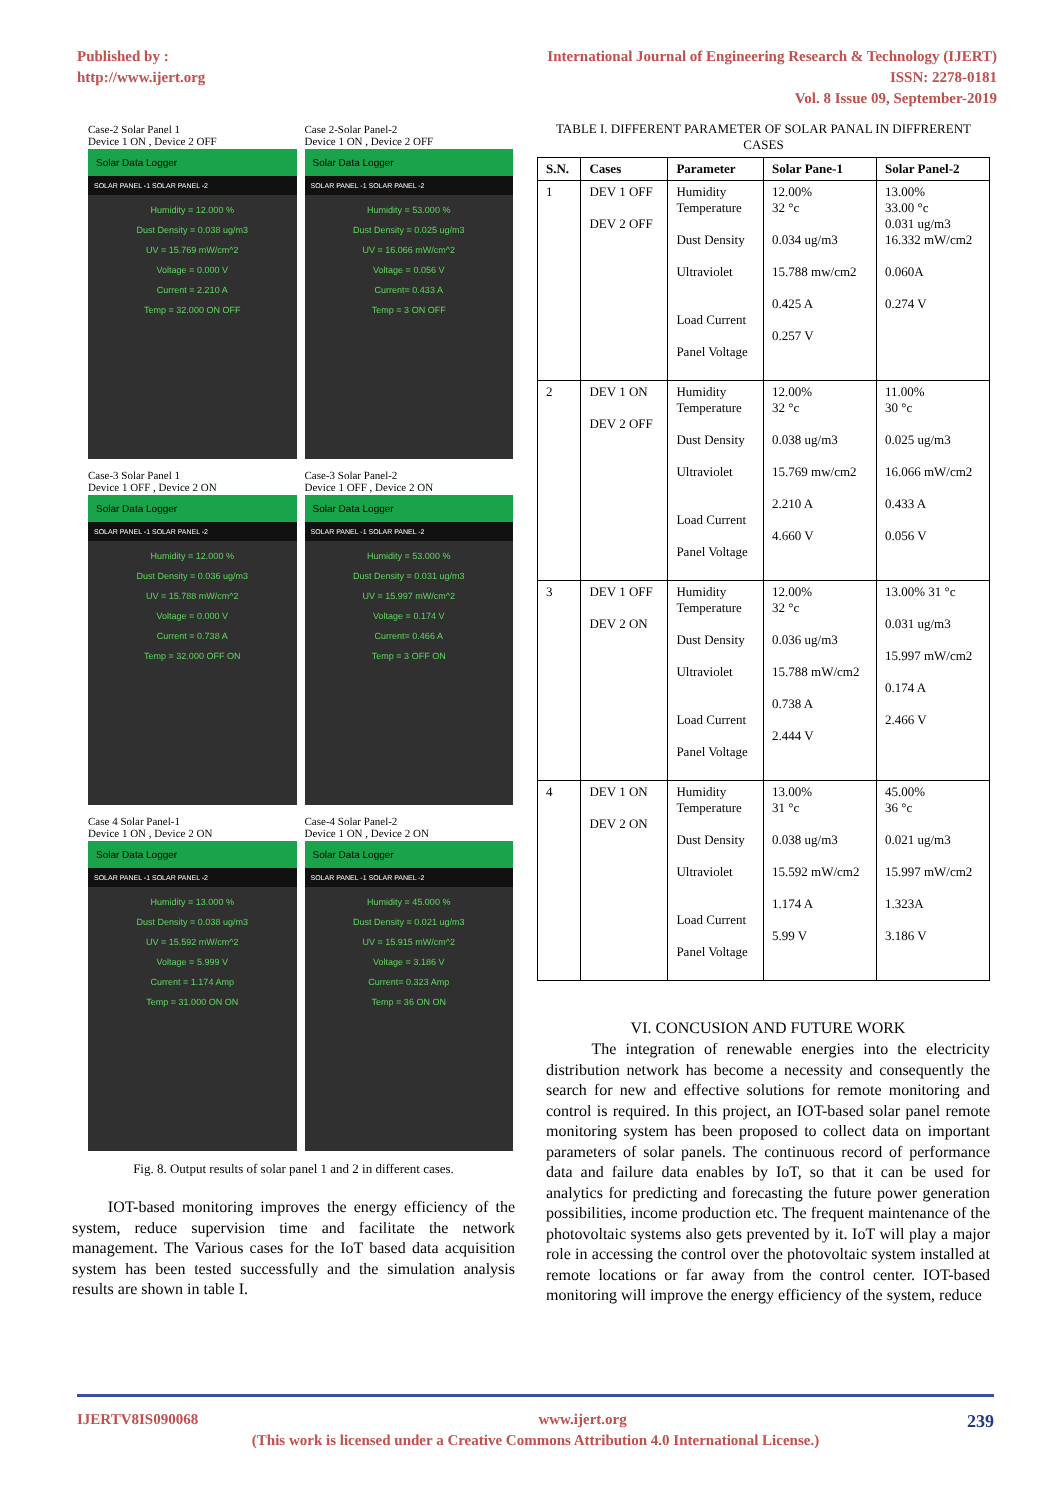Published by :
http://www.ijert.org
International Journal of Engineering Research & Technology (IJERT)
ISSN: 2278-0181
Vol. 8 Issue 09, September-2019
Case-2 Solar Panel 1
Device 1 ON , Device 2 OFF
Solar Data Logger
SOLAR PANEL -1 SOLAR PANEL -2
Humidity = 12.000 %
Dust Density = 0.038 ug/m3
UV = 15.769 mW/cm^2
Voltage = 0.000 V
Current = 2.210 A
Temp = 32.000 ON OFF
Case 2-Solar Panel-2
Device 1 ON , Device 2 OFF
Solar Data Logger
SOLAR PANEL -1 SOLAR PANEL -2
Humidity = 53.000 %
Dust Density = 0.025 ug/m3
UV = 16.066 mW/cm^2
Voltage = 0.056 V
Current= 0.433 A
Temp = 3 ON OFF
Case-3 Solar Panel 1
Device 1 OFF , Device 2 ON
Solar Data Logger
SOLAR PANEL -1 SOLAR PANEL -2
Humidity = 12.000 %
Dust Density = 0.036 ug/m3
UV = 15.788 mW/cm^2
Voltage = 0.000 V
Current = 0.738 A
Temp = 32.000 OFF ON
Case-3 Solar Panel-2
Device 1 OFF , Device 2 ON
Solar Data Logger
SOLAR PANEL -1 SOLAR PANEL -2
Humidity = 53.000 %
Dust Density = 0.031 ug/m3
UV = 15.997 mW/cm^2
Voltage = 0.174 V
Current= 0.466 A
Temp = 3 OFF ON
Case 4 Solar Panel-1
Device 1 ON , Device 2 ON
Solar Data Logger
SOLAR PANEL -1 SOLAR PANEL -2
Humidity = 13.000 %
Dust Density = 0.038 ug/m3
UV = 15.592 mW/cm^2
Voltage = 5.999 V
Current = 1.174 Amp
Temp = 31.000 ON ON
Case-4 Solar Panel-2
Device 1 ON , Device 2 ON
Solar Data Logger
SOLAR PANEL -1 SOLAR PANEL -2
Humidity = 45.000 %
Dust Density = 0.021 ug/m3
UV = 15.915 mW/cm^2
Voltage = 3.186 V
Current= 0.323 Amp
Temp = 36 ON ON
Fig. 8. Output results of solar panel 1 and 2 in different cases.
IOT-based monitoring improves the energy efficiency of the system, reduce supervision time and facilitate the network management. The Various cases for the IoT based data acquisition system has been tested successfully and the simulation analysis results are shown in table I.
TABLE I. DIFFERENT PARAMETER OF SOLAR PANAL IN DIFFRERENT CASES
| S.N. | Cases | Parameter | Solar Pane-1 | Solar Panel-2 |
| --- | --- | --- | --- | --- |
| 1 | DEV 1 OFF DEV 2 OFF | Humidity Temperature Dust Density Ultraviolet Load Current Panel Voltage | 12.00% 32 °c 0.034 ug/m3 15.788 mw/cm2 0.425 A 0.257 V | 13.00% 33.00 °c 0.031 ug/m3 16.332 mW/cm2 0.060A 0.274 V |
| 2 | DEV 1 ON DEV 2 OFF | Humidity Temperature Dust Density Ultraviolet Load Current Panel Voltage | 12.00% 32 °c 0.038 ug/m3 15.769 mw/cm2 2.210 A 4.660 V | 11.00% 30 °c 0.025 ug/m3 16.066 mW/cm2 0.433 A 0.056 V |
| 3 | DEV 1 OFF DEV 2 ON | Humidity Temperature Dust Density Ultraviolet Load Current Panel Voltage | 12.00% 32 °c 0.036 ug/m3 15.788 mW/cm2 0.738 A 2.444 V | 13.00% 31 °c 0.031 ug/m3 15.997 mW/cm2 0.174 A 2.466 V |
| 4 | DEV 1 ON DEV 2 ON | Humidity Temperature Dust Density Ultraviolet Load Current Panel Voltage | 13.00% 31 °c 0.038 ug/m3 15.592 mW/cm2 1.174 A 5.99 V | 45.00% 36 °c 0.021 ug/m3 15.997 mW/cm2 1.323A 3.186 V |
VI. CONCUSION AND FUTURE WORK
The integration of renewable energies into the electricity distribution network has become a necessity and consequently the search for new and effective solutions for remote monitoring and control is required. In this project, an IOT-based solar panel remote monitoring system has been proposed to collect data on important parameters of solar panels. The continuous record of performance data and failure data enables by IoT, so that it can be used for analytics for predicting and forecasting the future power generation possibilities, income production etc. The frequent maintenance of the photovoltaic systems also gets prevented by it. IoT will play a major role in accessing the control over the photovoltaic system installed at remote locations or far away from the control center. IOT-based monitoring will improve the energy efficiency of the system, reduce
IJERTV8IS090068 www.ijert.org 239
(This work is licensed under a Creative Commons Attribution 4.0 International License.)